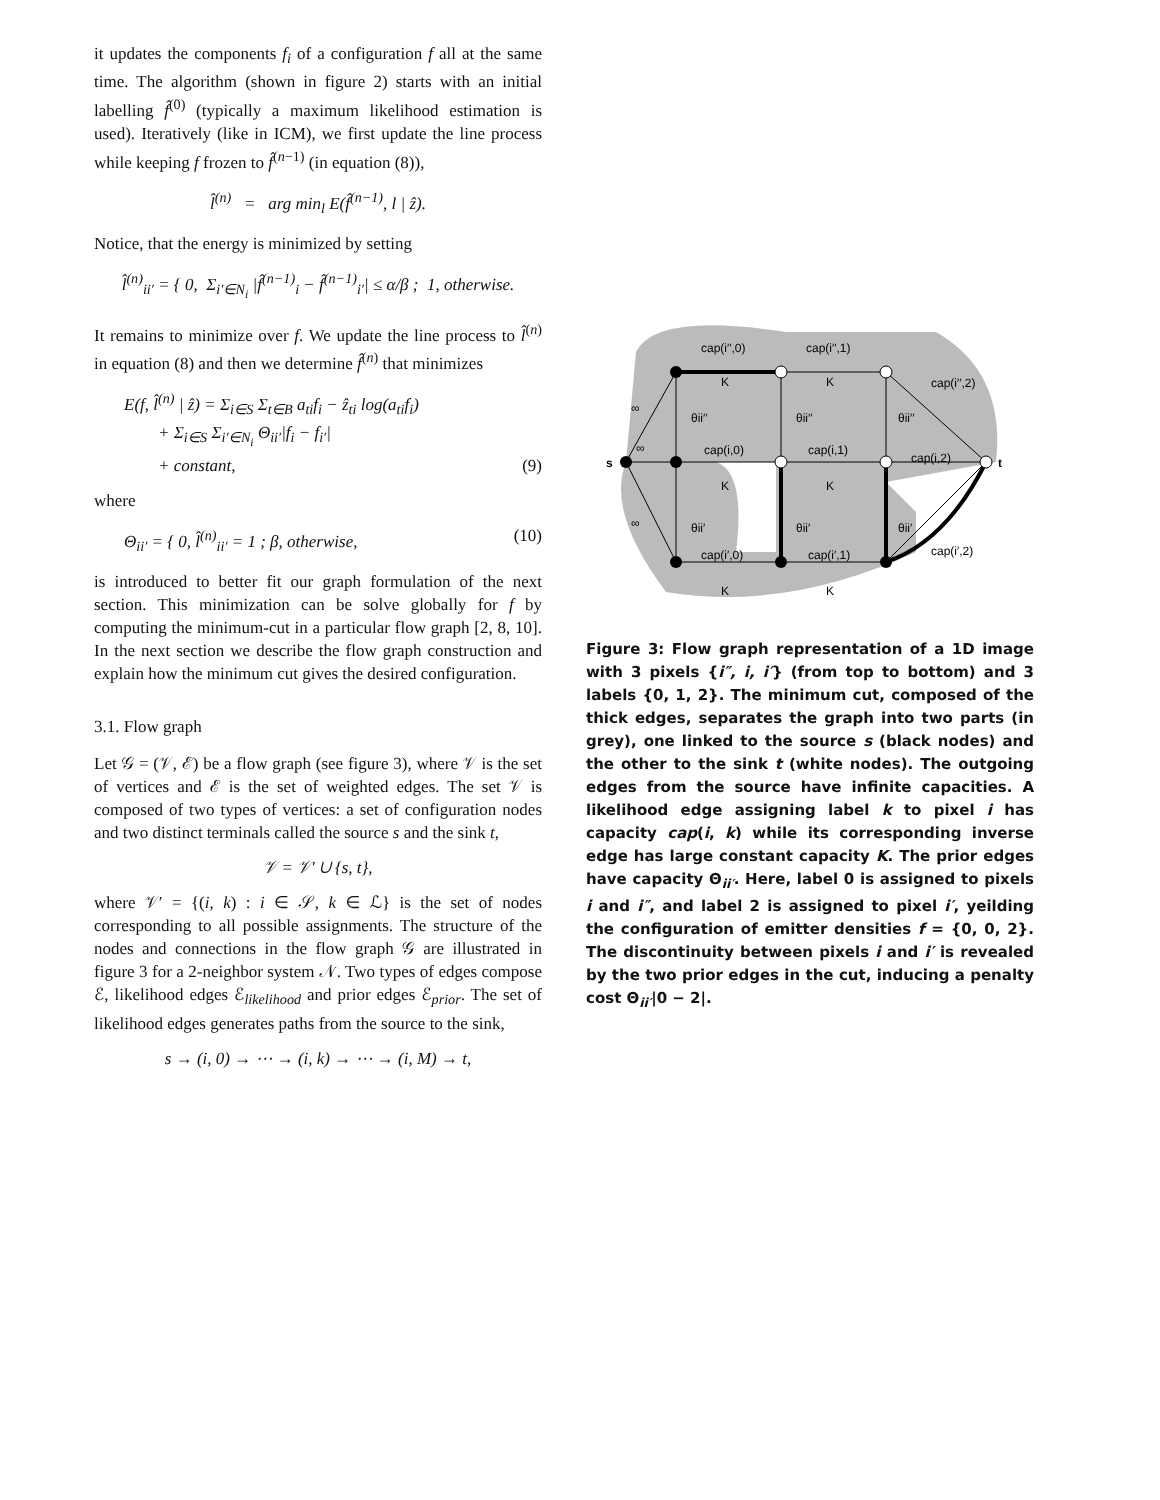it updates the components f<sub>i</sub> of a configuration f all at the same time. The algorithm (shown in figure 2) starts with an initial labelling f̂<sup>(0)</sup> (typically a maximum likelihood estimation is used). Iteratively (like in ICM), we first update the line process while keeping f frozen to f̂<sup>(n−1)</sup> (in equation (8)),
l̂<sup>(n)</sup> = arg min<sub>l</sub> E(f̂<sup>(n−1)</sup>, l | ẑ).
Notice, that the energy is minimized by setting
l̂<sup>(n)</sup><sub>ii′</sub> = { 0, Σ<sub>i′∈N<sub>i</sub></sub> |f̂<sup>(n−1)</sup><sub>i</sub> − f̂<sup>(n−1)</sup><sub>i′</sub>| ≤ α/β ; 1, otherwise.
It remains to minimize over f. We update the line process to l̂<sup>(n)</sup> in equation (8) and then we determine f̂<sup>(n)</sup> that minimizes
E(f, l̂<sup>(n)</sup> | ẑ) = Σ<sub>i∈S</sub> Σ<sub>t∈B</sub> a<sub>ti</sub>f<sub>i</sub> − ẑ<sub>ti</sub> log(a<sub>ti</sub>f<sub>i</sub>)
+ Σ<sub>i∈S</sub> Σ<sub>i′∈N<sub>i</sub></sub> Θ<sub>ii′</sub>|f<sub>i</sub> − f<sub>i′</sub>|
+ constant, (9)
where
Θ<sub>ii′</sub> = { 0, l̂<sup>(n)</sup><sub>ii′</sub> = 1 ; β, otherwise, (10)
is introduced to better fit our graph formulation of the next section. This minimization can be solve globally for f by computing the minimum-cut in a particular flow graph [2, 8, 10]. In the next section we describe the flow graph construction and explain how the minimum cut gives the desired configuration.
3.1. Flow graph
Let 𝒢 = (𝒱, ℰ) be a flow graph (see figure 3), where 𝒱 is the set of vertices and ℰ is the set of weighted edges. The set 𝒱 is composed of two types of vertices: a set of configuration nodes and two distinct terminals called the source s and the sink t,
𝒱 = 𝒱′ ∪ {s, t},
where 𝒱′ = {(i, k) : i ∈ 𝒮, k ∈ ℒ} is the set of nodes corresponding to all possible assignments. The structure of the nodes and connections in the flow graph 𝒢 are illustrated in figure 3 for a 2-neighbor system 𝒩. Two types of edges compose ℰ, likelihood edges ℰ<sub>likelihood</sub> and prior edges ℰ<sub>prior</sub>. The set of likelihood edges generates paths from the source to the sink,
s → (i, 0) → ⋯ → (i, k) → ⋯ → (i, M) → t,
s
t
cap(i′′,0)
cap(i′′,1)
cap(i′′,2)
cap(i,0)
cap(i,1)
cap(i,2)
cap(i′,0)
cap(i′,1)
cap(i′,2)
K
K
K
K
K
K
θii′′
θii′′
θii′′
θii′
θii′
θii′
∞
∞
∞
Figure 3: Flow graph representation of a 1D image with 3 pixels {i″, i, i′} (from top to bottom) and 3 labels {0, 1, 2}. The minimum cut, composed of the thick edges, separates the graph into two parts (in grey), one linked to the source s (black nodes) and the other to the sink t (white nodes). The outgoing edges from the source have infinite capacities. A likelihood edge assigning label k to pixel i has capacity cap(i, k) while its corresponding inverse edge has large constant capacity K. The prior edges have capacity Θ<sub>ii′</sub>. Here, label 0 is assigned to pixels i and i″, and label 2 is assigned to pixel i′, yeilding the configuration of emitter densities f = {0, 0, 2}. The discontinuity between pixels i and i′ is revealed by the two prior edges in the cut, inducing a penalty cost Θ<sub>ii′</sub>|0 − 2|.